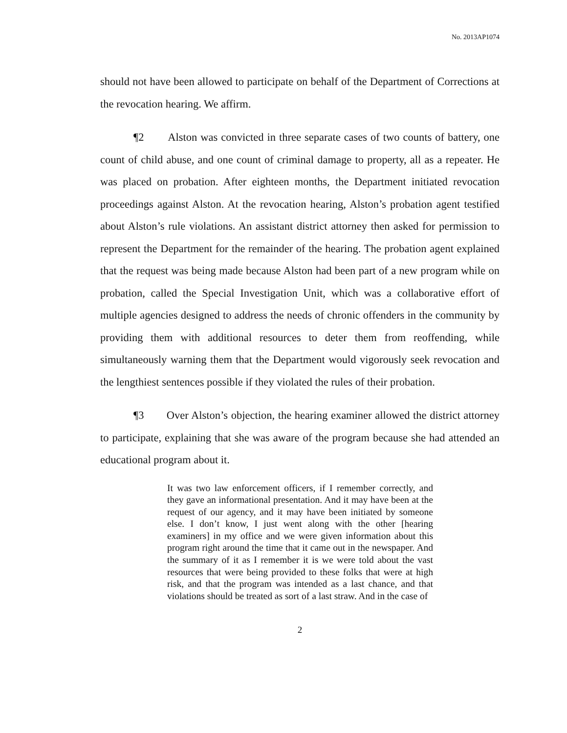No. 2013AP1074
should not have been allowed to participate on behalf of the Department of Corrections at the revocation hearing. We affirm.
¶2 Alston was convicted in three separate cases of two counts of battery, one count of child abuse, and one count of criminal damage to property, all as a repeater. He was placed on probation. After eighteen months, the Department initiated revocation proceedings against Alston. At the revocation hearing, Alston’s probation agent testified about Alston’s rule violations. An assistant district attorney then asked for permission to represent the Department for the remainder of the hearing. The probation agent explained that the request was being made because Alston had been part of a new program while on probation, called the Special Investigation Unit, which was a collaborative effort of multiple agencies designed to address the needs of chronic offenders in the community by providing them with additional resources to deter them from reoffending, while simultaneously warning them that the Department would vigorously seek revocation and the lengthiest sentences possible if they violated the rules of their probation.
¶3 Over Alston’s objection, the hearing examiner allowed the district attorney to participate, explaining that she was aware of the program because she had attended an educational program about it.
It was two law enforcement officers, if I remember correctly, and they gave an informational presentation. And it may have been at the request of our agency, and it may have been initiated by someone else. I don’t know, I just went along with the other [hearing examiners] in my office and we were given information about this program right around the time that it came out in the newspaper. And the summary of it as I remember it is we were told about the vast resources that were being provided to these folks that were at high risk, and that the program was intended as a last chance, and that violations should be treated as sort of a last straw. And in the case of
2